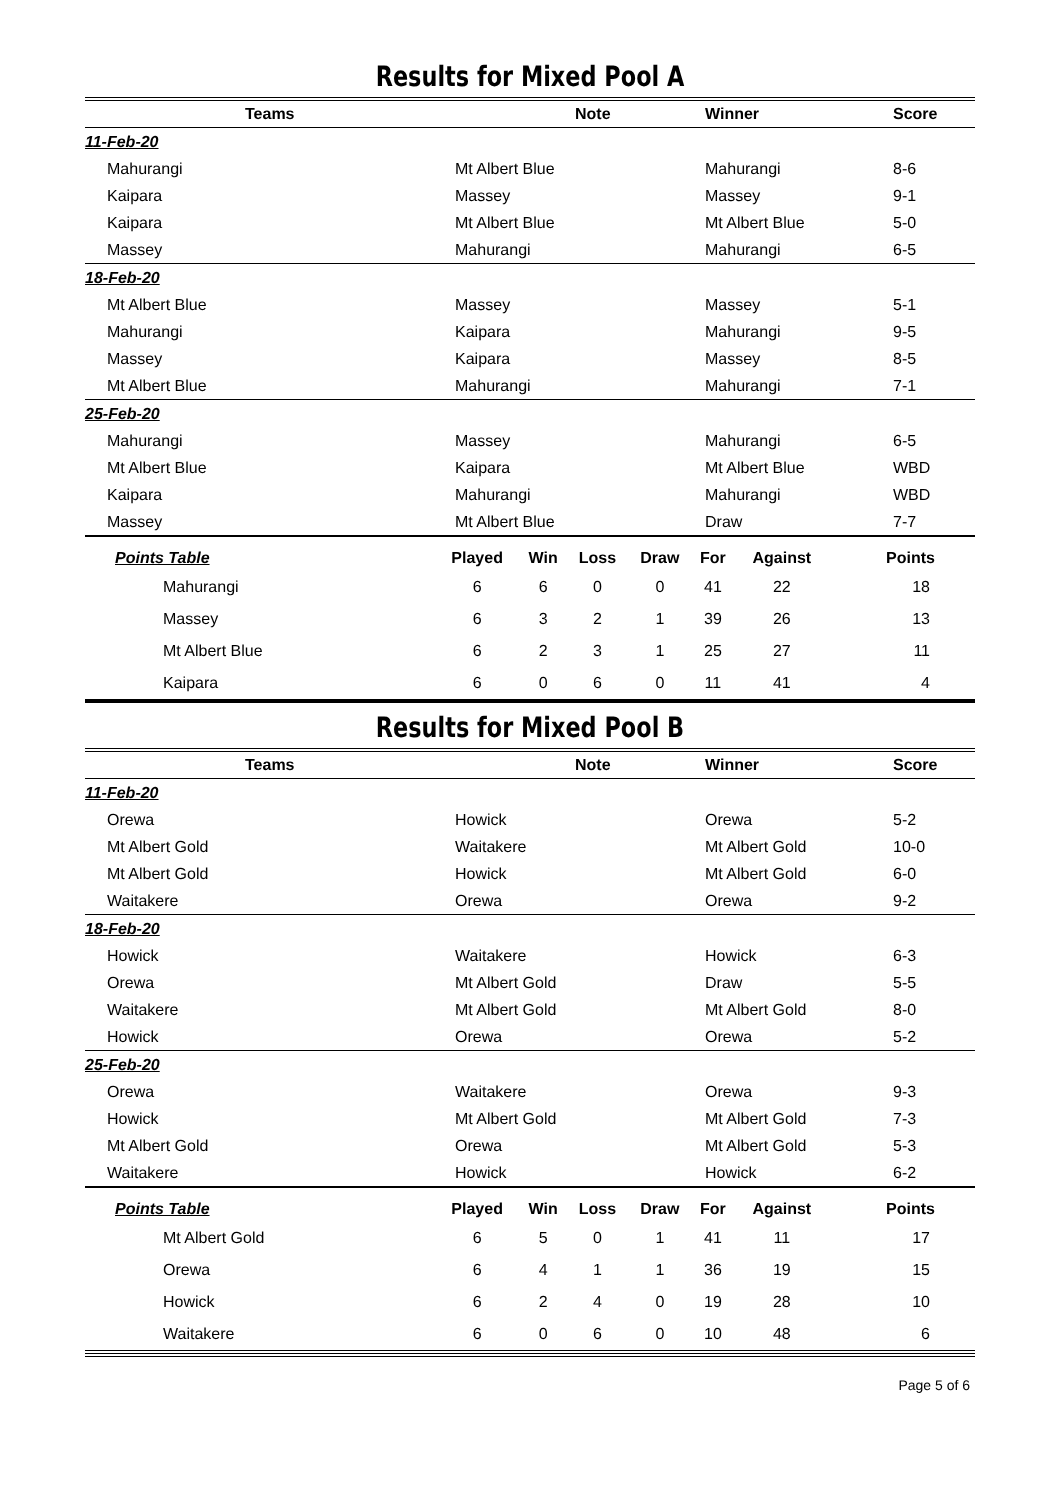Results for Mixed Pool A
| Teams | | Note | Winner | Score |
| --- | --- | --- | --- | --- |
| 11-Feb-20 | | | | |
| Mahurangi | Mt Albert Blue | | Mahurangi | 8-6 |
| Kaipara | Massey | | Massey | 9-1 |
| Kaipara | Mt Albert Blue | | Mt Albert Blue | 5-0 |
| Massey | Mahurangi | | Mahurangi | 6-5 |
| 18-Feb-20 | | | | |
| Mt Albert Blue | Massey | | Massey | 5-1 |
| Mahurangi | Kaipara | | Mahurangi | 9-5 |
| Massey | Kaipara | | Massey | 8-5 |
| Mt Albert Blue | Mahurangi | | Mahurangi | 7-1 |
| 25-Feb-20 | | | | |
| Mahurangi | Massey | | Mahurangi | 6-5 |
| Mt Albert Blue | Kaipara | | Mt Albert Blue | WBD |
| Kaipara | Mahurangi | | Mahurangi | WBD |
| Massey | Mt Albert Blue | | Draw | 7-7 |
| Points Table | Played | Win | Loss | Draw | For | Against | Points |
| --- | --- | --- | --- | --- | --- | --- | --- |
| Mahurangi | 6 | 6 | 0 | 0 | 41 | 22 | 18 |
| Massey | 6 | 3 | 2 | 1 | 39 | 26 | 13 |
| Mt Albert Blue | 6 | 2 | 3 | 1 | 25 | 27 | 11 |
| Kaipara | 6 | 0 | 6 | 0 | 11 | 41 | 4 |
Results for Mixed Pool B
| Teams | | Note | Winner | Score |
| --- | --- | --- | --- | --- |
| 11-Feb-20 | | | | |
| Orewa | Howick | | Orewa | 5-2 |
| Mt Albert Gold | Waitakere | | Mt Albert Gold | 10-0 |
| Mt Albert Gold | Howick | | Mt Albert Gold | 6-0 |
| Waitakere | Orewa | | Orewa | 9-2 |
| 18-Feb-20 | | | | |
| Howick | Waitakere | | Howick | 6-3 |
| Orewa | Mt Albert Gold | | Draw | 5-5 |
| Waitakere | Mt Albert Gold | | Mt Albert Gold | 8-0 |
| Howick | Orewa | | Orewa | 5-2 |
| 25-Feb-20 | | | | |
| Orewa | Waitakere | | Orewa | 9-3 |
| Howick | Mt Albert Gold | | Mt Albert Gold | 7-3 |
| Mt Albert Gold | Orewa | | Mt Albert Gold | 5-3 |
| Waitakere | Howick | | Howick | 6-2 |
| Points Table | Played | Win | Loss | Draw | For | Against | Points |
| --- | --- | --- | --- | --- | --- | --- | --- |
| Mt Albert Gold | 6 | 5 | 0 | 1 | 41 | 11 | 17 |
| Orewa | 6 | 4 | 1 | 1 | 36 | 19 | 15 |
| Howick | 6 | 2 | 4 | 0 | 19 | 28 | 10 |
| Waitakere | 6 | 0 | 6 | 0 | 10 | 48 | 6 |
Page 5 of 6